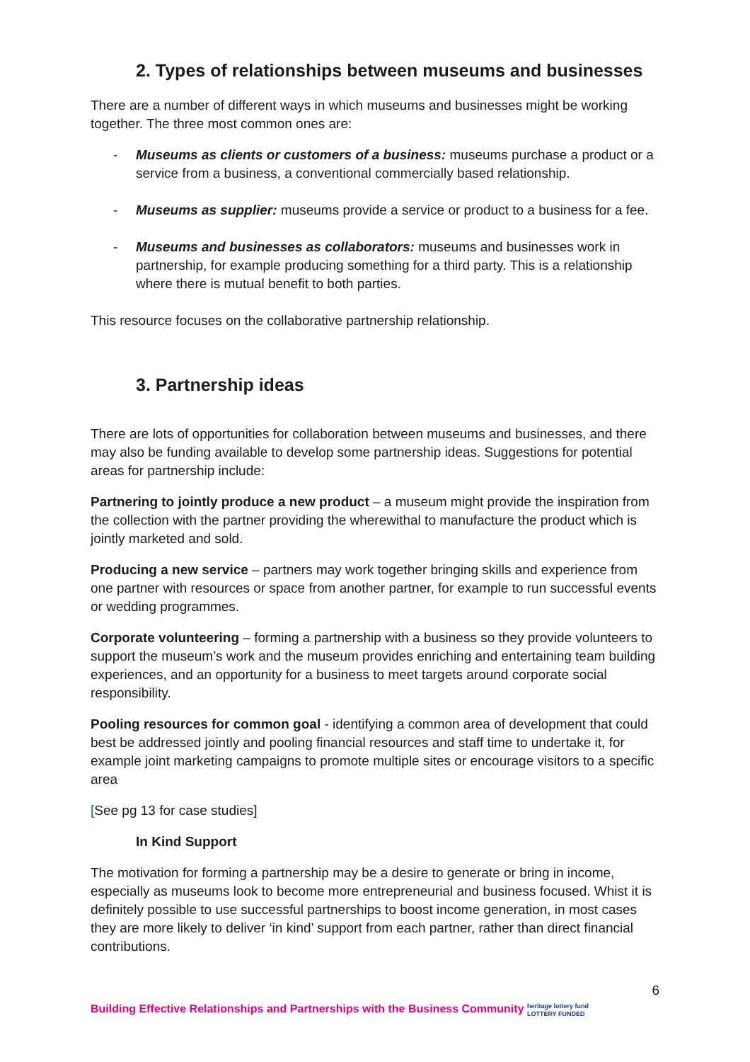2. Types of relationships between museums and businesses
There are a number of different ways in which museums and businesses might be working together. The three most common ones are:
- Museums as clients or customers of a business: museums purchase a product or a service from a business, a conventional commercially based relationship.
- Museums as supplier: museums provide a service or product to a business for a fee.
- Museums and businesses as collaborators: museums and businesses work in partnership, for example producing something for a third party. This is a relationship where there is mutual benefit to both parties.
This resource focuses on the collaborative partnership relationship.
3. Partnership ideas
There are lots of opportunities for collaboration between museums and businesses, and there may also be funding available to develop some partnership ideas. Suggestions for potential areas for partnership include:
Partnering to jointly produce a new product – a museum might provide the inspiration from the collection with the partner providing the wherewithal to manufacture the product which is jointly marketed and sold.
Producing a new service – partners may work together bringing skills and experience from one partner with resources or space from another partner, for example to run successful events or wedding programmes.
Corporate volunteering – forming a partnership with a business so they provide volunteers to support the museum’s work and the museum provides enriching and entertaining team building experiences, and an opportunity for a business to meet targets around corporate social responsibility.
Pooling resources for common goal - identifying a common area of development that could best be addressed jointly and pooling financial resources and staff time to undertake it, for example joint marketing campaigns to promote multiple sites or encourage visitors to a specific area
[See pg 13 for case studies]
In Kind Support
The motivation for forming a partnership may be a desire to generate or bring in income, especially as museums look to become more entrepreneurial and business focused. Whist it is definitely possible to use successful partnerships to boost income generation, in most cases they are more likely to deliver ‘in kind’ support from each partner, rather than direct financial contributions.
6
Building Effective Relationships and Partnerships with the Business Community
heritage lottery fund
LOTTERY FUNDED